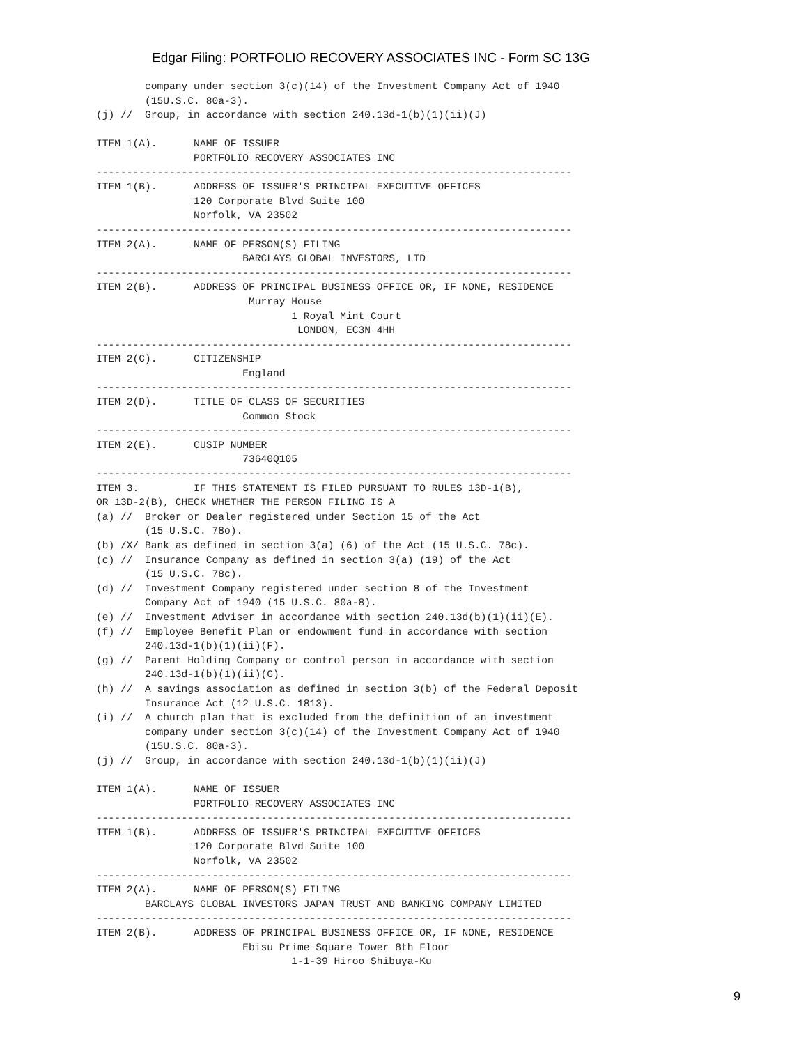Edgar Filing: PORTFOLIO RECOVERY ASSOCIATES INC - Form SC 13G
        company under section 3(c)(14) of the Investment Company Act of 1940
        (15U.S.C. 80a-3).
(j) //  Group, in accordance with section 240.13d-1(b)(1)(ii)(J)

ITEM 1(A).      NAME OF ISSUER
                PORTFOLIO RECOVERY ASSOCIATES INC
------------------------------------------------------------------------------
ITEM 1(B).      ADDRESS OF ISSUER'S PRINCIPAL EXECUTIVE OFFICES
                120 Corporate Blvd Suite 100
                Norfolk, VA 23502
------------------------------------------------------------------------------
ITEM 2(A).      NAME OF PERSON(S) FILING
                        BARCLAYS GLOBAL INVESTORS, LTD
------------------------------------------------------------------------------
ITEM 2(B).      ADDRESS OF PRINCIPAL BUSINESS OFFICE OR, IF NONE, RESIDENCE
                         Murray House
                                1 Royal Mint Court
                                 LONDON, EC3N 4HH
------------------------------------------------------------------------------
ITEM 2(C).      CITIZENSHIP
                        England
------------------------------------------------------------------------------
ITEM 2(D).      TITLE OF CLASS OF SECURITIES
                        Common Stock
------------------------------------------------------------------------------
ITEM 2(E).      CUSIP NUMBER
                        73640Q105
------------------------------------------------------------------------------
ITEM 3.         IF THIS STATEMENT IS FILED PURSUANT TO RULES 13D-1(B),
OR 13D-2(B), CHECK WHETHER THE PERSON FILING IS A
(a) //  Broker or Dealer registered under Section 15 of the Act
        (15 U.S.C. 78o).
(b) /X/ Bank as defined in section 3(a) (6) of the Act (15 U.S.C. 78c).
(c) //  Insurance Company as defined in section 3(a) (19) of the Act
        (15 U.S.C. 78c).
(d) //  Investment Company registered under section 8 of the Investment
        Company Act of 1940 (15 U.S.C. 80a-8).
(e) //  Investment Adviser in accordance with section 240.13d(b)(1)(ii)(E).
(f) //  Employee Benefit Plan or endowment fund in accordance with section
        240.13d-1(b)(1)(ii)(F).
(g) //  Parent Holding Company or control person in accordance with section
        240.13d-1(b)(1)(ii)(G).
(h) //  A savings association as defined in section 3(b) of the Federal Deposit
        Insurance Act (12 U.S.C. 1813).
(i) //  A church plan that is excluded from the definition of an investment
        company under section 3(c)(14) of the Investment Company Act of 1940
        (15U.S.C. 80a-3).
(j) //  Group, in accordance with section 240.13d-1(b)(1)(ii)(J)

ITEM 1(A).      NAME OF ISSUER
                PORTFOLIO RECOVERY ASSOCIATES INC
------------------------------------------------------------------------------
ITEM 1(B).      ADDRESS OF ISSUER'S PRINCIPAL EXECUTIVE OFFICES
                120 Corporate Blvd Suite 100
                Norfolk, VA 23502
------------------------------------------------------------------------------
ITEM 2(A).      NAME OF PERSON(S) FILING
        BARCLAYS GLOBAL INVESTORS JAPAN TRUST AND BANKING COMPANY LIMITED
------------------------------------------------------------------------------
ITEM 2(B).      ADDRESS OF PRINCIPAL BUSINESS OFFICE OR, IF NONE, RESIDENCE
                        Ebisu Prime Square Tower 8th Floor
                                1-1-39 Hiroo Shibuya-Ku
9